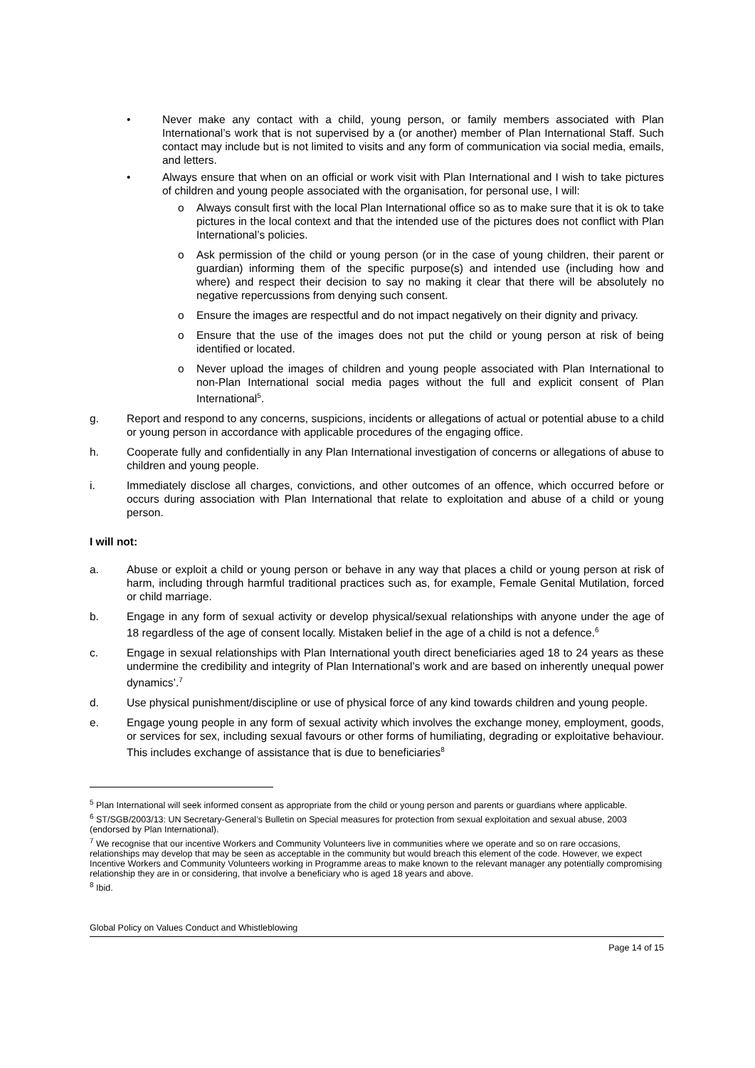• Never make any contact with a child, young person, or family members associated with Plan International’s work that is not supervised by a (or another) member of Plan International Staff. Such contact may include but is not limited to visits and any form of communication via social media, emails, and letters.
• Always ensure that when on an official or work visit with Plan International and I wish to take pictures of children and young people associated with the organisation, for personal use, I will:
o Always consult first with the local Plan International office so as to make sure that it is ok to take pictures in the local context and that the intended use of the pictures does not conflict with Plan International’s policies.
o Ask permission of the child or young person (or in the case of young children, their parent or guardian) informing them of the specific purpose(s) and intended use (including how and where) and respect their decision to say no making it clear that there will be absolutely no negative repercussions from denying such consent.
o Ensure the images are respectful and do not impact negatively on their dignity and privacy.
o Ensure that the use of the images does not put the child or young person at risk of being identified or located.
o Never upload the images of children and young people associated with Plan International to non-Plan International social media pages without the full and explicit consent of Plan International<sup>5</sup>.
g. Report and respond to any concerns, suspicions, incidents or allegations of actual or potential abuse to a child or young person in accordance with applicable procedures of the engaging office.
h. Cooperate fully and confidentially in any Plan International investigation of concerns or allegations of abuse to children and young people.
i. Immediately disclose all charges, convictions, and other outcomes of an offence, which occurred before or occurs during association with Plan International that relate to exploitation and abuse of a child or young person.
I will not:
a. Abuse or exploit a child or young person or behave in any way that places a child or young person at risk of harm, including through harmful traditional practices such as, for example, Female Genital Mutilation, forced or child marriage.
b. Engage in any form of sexual activity or develop physical/sexual relationships with anyone under the age of 18 regardless of the age of consent locally. Mistaken belief in the age of a child is not a defence.<sup>6</sup>
c. Engage in sexual relationships with Plan International youth direct beneficiaries aged 18 to 24 years as these undermine the credibility and integrity of Plan International’s work and are based on inherently unequal power dynamics’.<sup>7</sup>
d. Use physical punishment/discipline or use of physical force of any kind towards children and young people.
e. Engage young people in any form of sexual activity which involves the exchange money, employment, goods, or services for sex, including sexual favours or other forms of humiliating, degrading or exploitative behaviour. This includes exchange of assistance that is due to beneficiaries<sup>8</sup>
<sup>5</sup> Plan International will seek informed consent as appropriate from the child or young person and parents or guardians where applicable.
<sup>6</sup> ST/SGB/2003/13: UN Secretary-General’s Bulletin on Special measures for protection from sexual exploitation and sexual abuse, 2003 (endorsed by Plan International).
<sup>7</sup> We recognise that our incentive Workers and Community Volunteers live in communities where we operate and so on rare occasions, relationships may develop that may be seen as acceptable in the community but would breach this element of the code. However, we expect Incentive Workers and Community Volunteers working in Programme areas to make known to the relevant manager any potentially compromising relationship they are in or considering, that involve a beneficiary who is aged 18 years and above.
<sup>8</sup> Ibid.
Global Policy on Values Conduct and Whistleblowing
Page 14 of 15